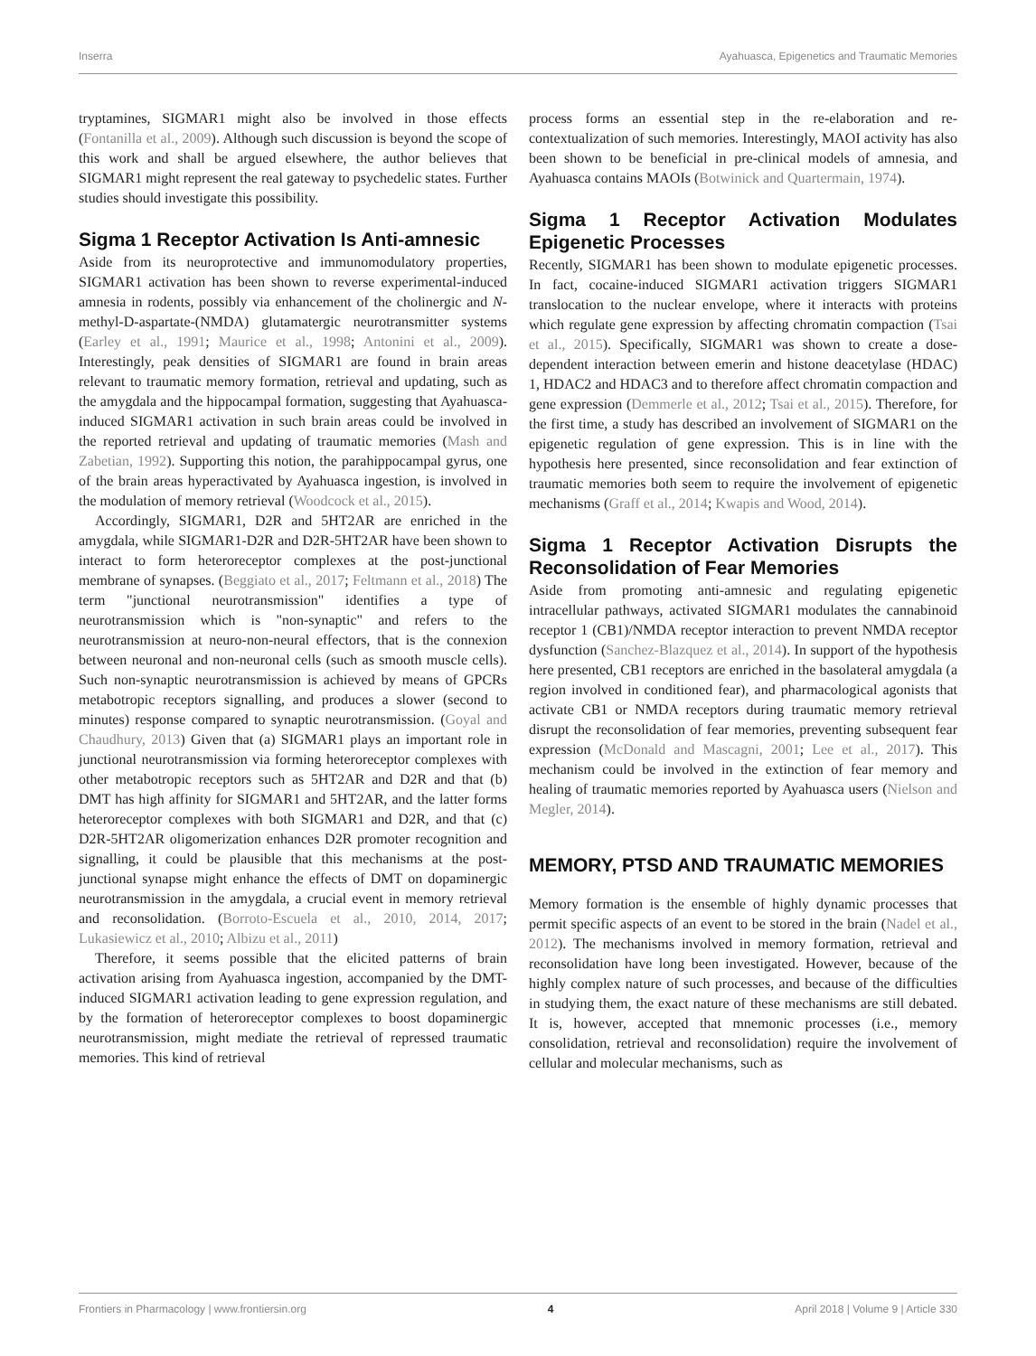Inserra Ayahuasca, Epigenetics and Traumatic Memories
tryptamines, SIGMAR1 might also be involved in those effects (Fontanilla et al., 2009). Although such discussion is beyond the scope of this work and shall be argued elsewhere, the author believes that SIGMAR1 might represent the real gateway to psychedelic states. Further studies should investigate this possibility.
Sigma 1 Receptor Activation Is Anti-amnesic
Aside from its neuroprotective and immunomodulatory properties, SIGMAR1 activation has been shown to reverse experimental-induced amnesia in rodents, possibly via enhancement of the cholinergic and N-methyl-D-aspartate-(NMDA) glutamatergic neurotransmitter systems (Earley et al., 1991; Maurice et al., 1998; Antonini et al., 2009). Interestingly, peak densities of SIGMAR1 are found in brain areas relevant to traumatic memory formation, retrieval and updating, such as the amygdala and the hippocampal formation, suggesting that Ayahuasca-induced SIGMAR1 activation in such brain areas could be involved in the reported retrieval and updating of traumatic memories (Mash and Zabetian, 1992). Supporting this notion, the parahippocampal gyrus, one of the brain areas hyperactivated by Ayahuasca ingestion, is involved in the modulation of memory retrieval (Woodcock et al., 2015).
Accordingly, SIGMAR1, D2R and 5HT2AR are enriched in the amygdala, while SIGMAR1-D2R and D2R-5HT2AR have been shown to interact to form heteroreceptor complexes at the post-junctional membrane of synapses. (Beggiato et al., 2017; Feltmann et al., 2018) The term "junctional neurotransmission" identifies a type of neurotransmission which is "non-synaptic" and refers to the neurotransmission at neuro-non-neural effectors, that is the connexion between neuronal and non-neuronal cells (such as smooth muscle cells). Such non-synaptic neurotransmission is achieved by means of GPCRs metabotropic receptors signalling, and produces a slower (second to minutes) response compared to synaptic neurotransmission. (Goyal and Chaudhury, 2013) Given that (a) SIGMAR1 plays an important role in junctional neurotransmission via forming heteroreceptor complexes with other metabotropic receptors such as 5HT2AR and D2R and that (b) DMT has high affinity for SIGMAR1 and 5HT2AR, and the latter forms heteroreceptor complexes with both SIGMAR1 and D2R, and that (c) D2R-5HT2AR oligomerization enhances D2R promoter recognition and signalling, it could be plausible that this mechanisms at the post-junctional synapse might enhance the effects of DMT on dopaminergic neurotransmission in the amygdala, a crucial event in memory retrieval and reconsolidation. (Borroto-Escuela et al., 2010, 2014, 2017; Lukasiewicz et al., 2010; Albizu et al., 2011)
Therefore, it seems possible that the elicited patterns of brain activation arising from Ayahuasca ingestion, accompanied by the DMT-induced SIGMAR1 activation leading to gene expression regulation, and by the formation of heteroreceptor complexes to boost dopaminergic neurotransmission, might mediate the retrieval of repressed traumatic memories. This kind of retrieval
process forms an essential step in the re-elaboration and re-contextualization of such memories. Interestingly, MAOI activity has also been shown to be beneficial in pre-clinical models of amnesia, and Ayahuasca contains MAOIs (Botwinick and Quartermain, 1974).
Sigma 1 Receptor Activation Modulates Epigenetic Processes
Recently, SIGMAR1 has been shown to modulate epigenetic processes. In fact, cocaine-induced SIGMAR1 activation triggers SIGMAR1 translocation to the nuclear envelope, where it interacts with proteins which regulate gene expression by affecting chromatin compaction (Tsai et al., 2015). Specifically, SIGMAR1 was shown to create a dose-dependent interaction between emerin and histone deacetylase (HDAC) 1, HDAC2 and HDAC3 and to therefore affect chromatin compaction and gene expression (Demmerle et al., 2012; Tsai et al., 2015). Therefore, for the first time, a study has described an involvement of SIGMAR1 on the epigenetic regulation of gene expression. This is in line with the hypothesis here presented, since reconsolidation and fear extinction of traumatic memories both seem to require the involvement of epigenetic mechanisms (Graff et al., 2014; Kwapis and Wood, 2014).
Sigma 1 Receptor Activation Disrupts the Reconsolidation of Fear Memories
Aside from promoting anti-amnesic and regulating epigenetic intracellular pathways, activated SIGMAR1 modulates the cannabinoid receptor 1 (CB1)/NMDA receptor interaction to prevent NMDA receptor dysfunction (Sanchez-Blazquez et al., 2014). In support of the hypothesis here presented, CB1 receptors are enriched in the basolateral amygdala (a region involved in conditioned fear), and pharmacological agonists that activate CB1 or NMDA receptors during traumatic memory retrieval disrupt the reconsolidation of fear memories, preventing subsequent fear expression (McDonald and Mascagni, 2001; Lee et al., 2017). This mechanism could be involved in the extinction of fear memory and healing of traumatic memories reported by Ayahuasca users (Nielson and Megler, 2014).
MEMORY, PTSD AND TRAUMATIC MEMORIES
Memory formation is the ensemble of highly dynamic processes that permit specific aspects of an event to be stored in the brain (Nadel et al., 2012). The mechanisms involved in memory formation, retrieval and reconsolidation have long been investigated. However, because of the highly complex nature of such processes, and because of the difficulties in studying them, the exact nature of these mechanisms are still debated. It is, however, accepted that mnemonic processes (i.e., memory consolidation, retrieval and reconsolidation) require the involvement of cellular and molecular mechanisms, such as
Frontiers in Pharmacology | www.frontiersin.org 4 April 2018 | Volume 9 | Article 330